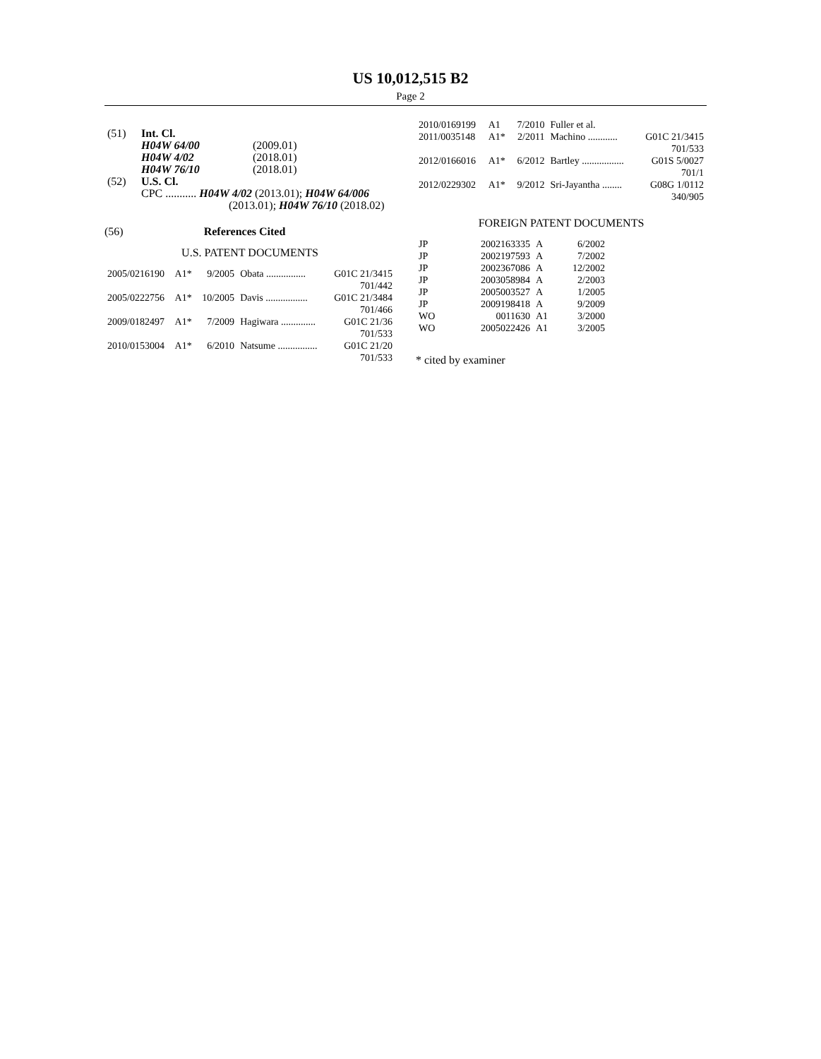US 10,012,515 B2
Page 2
| (51) | Int. Cl. | |
| | H04W 64/00 | (2009.01) |
| | H04W 4/02 | (2018.01) |
| | H04W 76/10 | (2018.01) |
| (52) | U.S. Cl. | |
| | CPC ........... H04W 4/02 (2013.01); H04W 64/006 (2013.01); H04W 76/10 (2018.02) | |
(56) References Cited
U.S. PATENT DOCUMENTS
| 2005/0216190 | A1* | 9/2005 | Obata ................ | G01C 21/3415 701/442 |
| 2005/0222756 | A1* | 10/2005 | Davis ................. | G01C 21/3484 701/466 |
| 2009/0182497 | A1* | 7/2009 | Hagiwara .............. | G01C 21/36 701/533 |
| 2010/0153004 | A1* | 6/2010 | Natsume ................ | G01C 21/20 701/533 |
| 2010/0169199 | A1 | 7/2010 | Fuller et al. | |
| 2011/0035148 | A1* | 2/2011 | Machino ............ | G01C 21/3415 701/533 |
| 2012/0166016 | A1* | 6/2012 | Bartley ................. | G01S 5/0027 701/1 |
| 2012/0229302 | A1* | 9/2012 | Sri-Jayantha ........ | G08G 1/0112 340/905 |
FOREIGN PATENT DOCUMENTS
| JP | 2002163335 | A | 6/2002 |
| JP | 2002197593 | A | 7/2002 |
| JP | 2002367086 | A | 12/2002 |
| JP | 2003058984 | A | 2/2003 |
| JP | 2005003527 | A | 1/2005 |
| JP | 2009198418 | A | 9/2009 |
| WO | 0011630 | A1 | 3/2000 |
| WO | 2005022426 | A1 | 3/2005 |
* cited by examiner